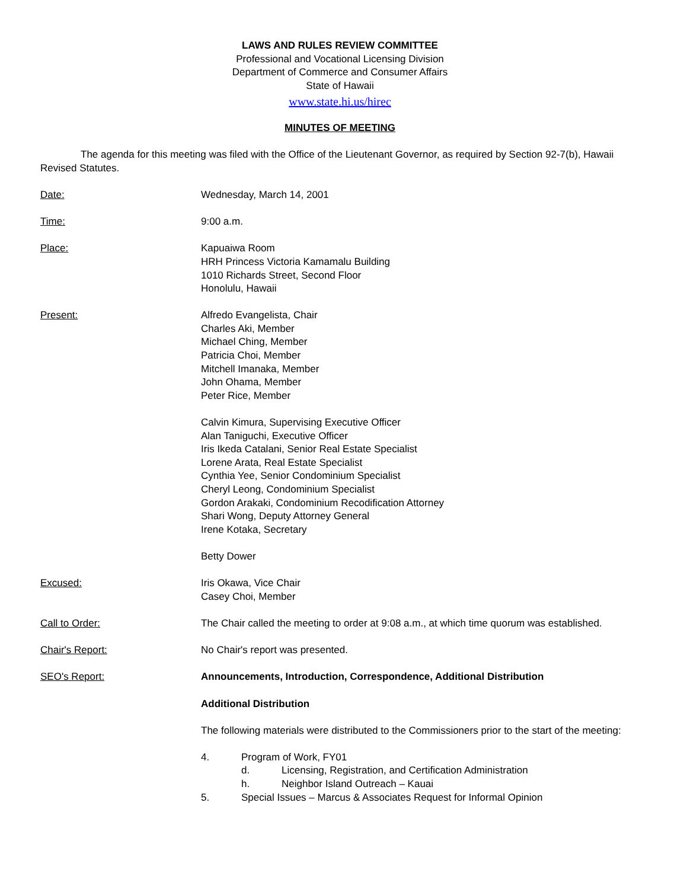LAWS AND RULES REVIEW COMMITTEE
Professional and Vocational Licensing Division
Department of Commerce and Consumer Affairs
State of Hawaii
www.state.hi.us/hirec
MINUTES OF MEETING
The agenda for this meeting was filed with the Office of the Lieutenant Governor, as required by Section 92-7(b), Hawaii Revised Statutes.
Date: Wednesday, March 14, 2001
Time: 9:00 a.m.
Place: Kapuaiwa Room
HRH Princess Victoria Kamamalu Building
1010 Richards Street, Second Floor
Honolulu, Hawaii
Present: Alfredo Evangelista, Chair
Charles Aki, Member
Michael Ching, Member
Patricia Choi, Member
Mitchell Imanaka, Member
John Ohama, Member
Peter Rice, Member
Calvin Kimura, Supervising Executive Officer
Alan Taniguchi, Executive Officer
Iris Ikeda Catalani, Senior Real Estate Specialist
Lorene Arata, Real Estate Specialist
Cynthia Yee, Senior Condominium Specialist
Cheryl Leong, Condominium Specialist
Gordon Arakaki, Condominium Recodification Attorney
Shari Wong, Deputy Attorney General
Irene Kotaka, Secretary
Betty Dower
Excused: Iris Okawa, Vice Chair
Casey Choi, Member
Call to Order: The Chair called the meeting to order at 9:08 a.m., at which time quorum was established.
Chair's Report: No Chair's report was presented.
SEO's Report: Announcements, Introduction, Correspondence, Additional Distribution
Additional Distribution
The following materials were distributed to the Commissioners prior to the start of the meeting:
4. Program of Work, FY01
d. Licensing, Registration, and Certification Administration
h. Neighbor Island Outreach – Kauai
5. Special Issues – Marcus & Associates Request for Informal Opinion